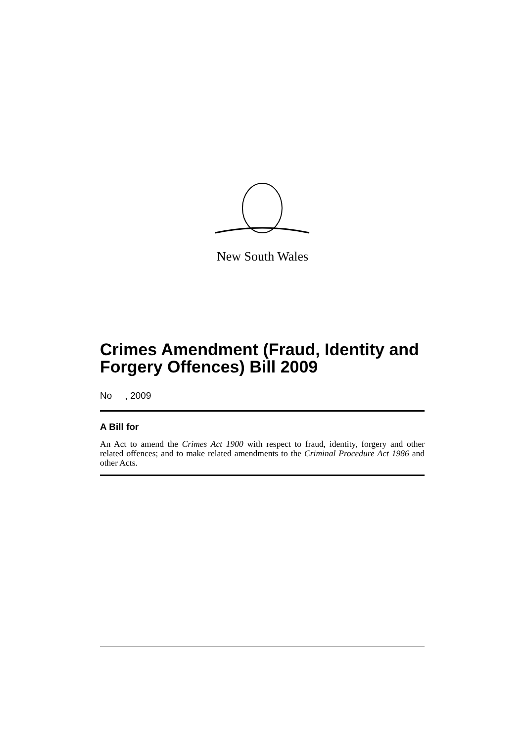New South Wales
Crimes Amendment (Fraud, Identity and Forgery Offences) Bill 2009
No , 2009
A Bill for
An Act to amend the Crimes Act 1900 with respect to fraud, identity, forgery and other related offences; and to make related amendments to the Criminal Procedure Act 1986 and other Acts.